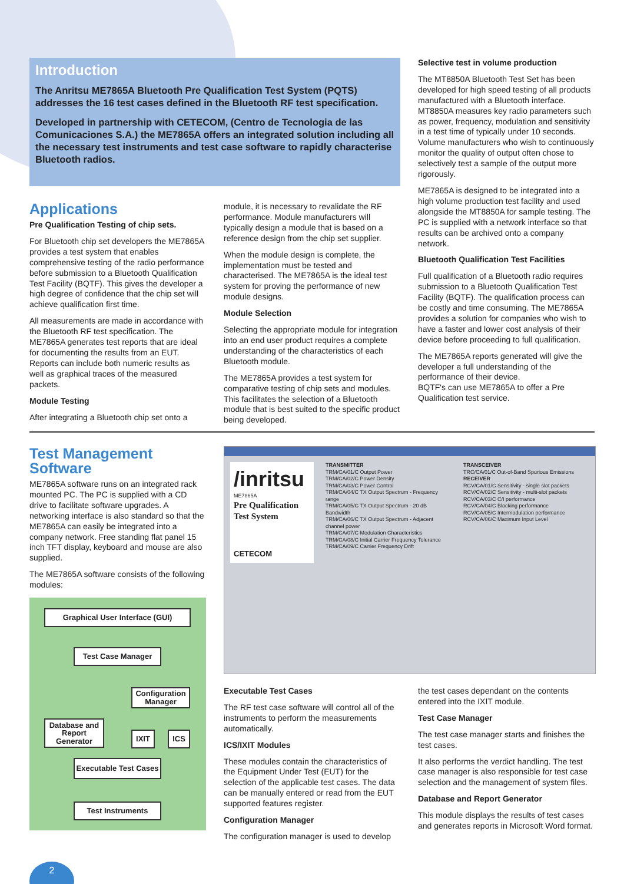Introduction
The Anritsu ME7865A Bluetooth Pre Qualification Test System (PQTS) addresses the 16 test cases defined in the Bluetooth RF test specification.
Developed in partnership with CETECOM, (Centro de Tecnologia de las Comunicaciones S.A.) the ME7865A offers an integrated solution including all the necessary test instruments and test case software to rapidly characterise Bluetooth radios.
Applications
Pre Qualification Testing of chip sets.
For Bluetooth chip set developers the ME7865A provides a test system that enables comprehensive testing of the radio performance before submission to a Bluetooth Qualification Test Facility (BQTF). This gives the developer a high degree of confidence that the chip set will achieve qualification first time.
All measurements are made in accordance with the Bluetooth RF test specification. The ME7865A generates test reports that are ideal for documenting the results from an EUT. Reports can include both numeric results as well as graphical traces of the measured packets.
Module Testing
After integrating a Bluetooth chip set onto a
module, it is necessary to revalidate the RF performance. Module manufacturers will typically design a module that is based on a reference design from the chip set supplier.
When the module design is complete, the implementation must be tested and characterised. The ME7865A is the ideal test system for proving the performance of new module designs.
Module Selection
Selecting the appropriate module for integration into an end user product requires a complete understanding of the characteristics of each Bluetooth module.
The ME7865A provides a test system for comparative testing of chip sets and modules. This facilitates the selection of a Bluetooth module that is best suited to the specific product being developed.
Selective test in volume production
The MT8850A Bluetooth Test Set has been developed for high speed testing of all products manufactured with a Bluetooth interface. MT8850A measures key radio parameters such as power, frequency, modulation and sensitivity in a test time of typically under 10 seconds. Volume manufacturers who wish to continuously monitor the quality of output often chose to selectively test a sample of the output more rigorously.
ME7865A is designed to be integrated into a high volume production test facility and used alongside the MT8850A for sample testing. The PC is supplied with a network interface so that results can be archived onto a company network.
Bluetooth Qualification Test Facilities
Full qualification of a Bluetooth radio requires submission to a Bluetooth Qualification Test Facility (BQTF). The qualification process can be costly and time consuming. The ME7865A provides a solution for companies who wish to have a faster and lower cost analysis of their device before proceeding to full qualification.
The ME7865A reports generated will give the developer a full understanding of the performance of their device.
BQTF's can use ME7865A to offer a Pre Qualification test service.
Test Management
Software
ME7865A software runs on an integrated rack mounted PC. The PC is supplied with a CD drive to facilitate software upgrades. A networking interface is also standard so that the ME7865A can easily be integrated into a company network. Free standing flat panel 15 inch TFT display, keyboard and mouse are also supplied.
The ME7865A software consists of the following modules:
Graphical User Interface (GUI)
Test Case Manager
Configuration Manager
Database and Report Generator
IXIT ICS
Executable Test Cases
Test Instruments
/inritsu
ME7865A
Pre Qualification Test System
CETECOM
TRANSMITTER
TRM/CA/01/C Output Power
TRM/CA/02/C Power Density
TRM/CA/03/C Power Control
TRM/CA/04/C TX Output Spectrum - Frequency range
TRM/CA/05/C TX Output Spectrum - 20 dB Bandwidth
TRM/CA/06/C TX Output Spectrum - Adjacent channel power
TRM/CA/07/C Modulation Characteristics
TRM/CA/08/C Initial Carrier Frequency Tolerance
TRM/CA/09/C Carrier Frequency Drift
TRANSCEIVER
TRC/CA/01/C Out-of-Band Spurious Emissions
RECEIVER
RCV/CA/01/C Sensitivity - single slot packets
RCV/CA/02/C Sensitivity - multi-slot packets
RCV/CA/03/C C/I performance
RCV/CA/04/C Blocking performance
RCV/CA/05/C Intermodulation performance
RCV/CA/06/C Maximum Input Level
Executable Test Cases
The RF test case software will control all of the instruments to perform the measurements automatically.
ICS/IXIT Modules
These modules contain the characteristics of the Equipment Under Test (EUT) for the selection of the applicable test cases. The data can be manually entered or read from the EUT supported features register.
Configuration Manager
The configuration manager is used to develop
the test cases dependant on the contents entered into the IXIT module.
Test Case Manager
The test case manager starts and finishes the test cases.
It also performs the verdict handling. The test case manager is also responsible for test case selection and the management of system files.
Database and Report Generator
This module displays the results of test cases and generates reports in Microsoft Word format.
2